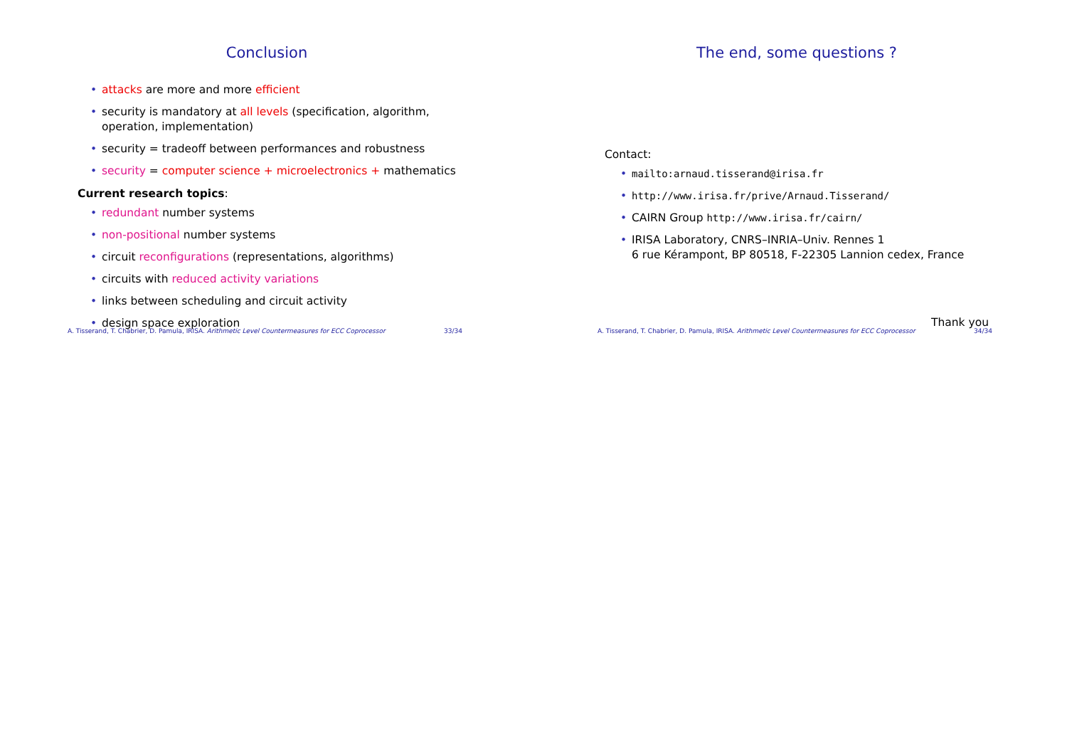Conclusion
• attacks are more and more efficient
• security is mandatory at all levels (specification, algorithm, operation, implementation)
• security = tradeoff between performances and robustness
• security = computer science + microelectronics + mathematics
Current research topics:
• redundant number systems
• non-positional number systems
• circuit reconfigurations (representations, algorithms)
• circuits with reduced activity variations
• links between scheduling and circuit activity
• design space exploration
A. Tisserand, T. Chabrier, D. Pamula, IRISA. Arithmetic Level Countermeasures for ECC Coprocessor 33/34
The end, some questions ?
Contact:
• mailto:arnaud.tisserand@irisa.fr
• http://www.irisa.fr/prive/Arnaud.Tisserand/
• CAIRN Group http://www.irisa.fr/cairn/
• IRISA Laboratory, CNRS–INRIA–Univ. Rennes 1
6 rue Kérampont, BP 80518, F-22305 Lannion cedex, France
Thank you
A. Tisserand, T. Chabrier, D. Pamula, IRISA. Arithmetic Level Countermeasures for ECC Coprocessor 34/34